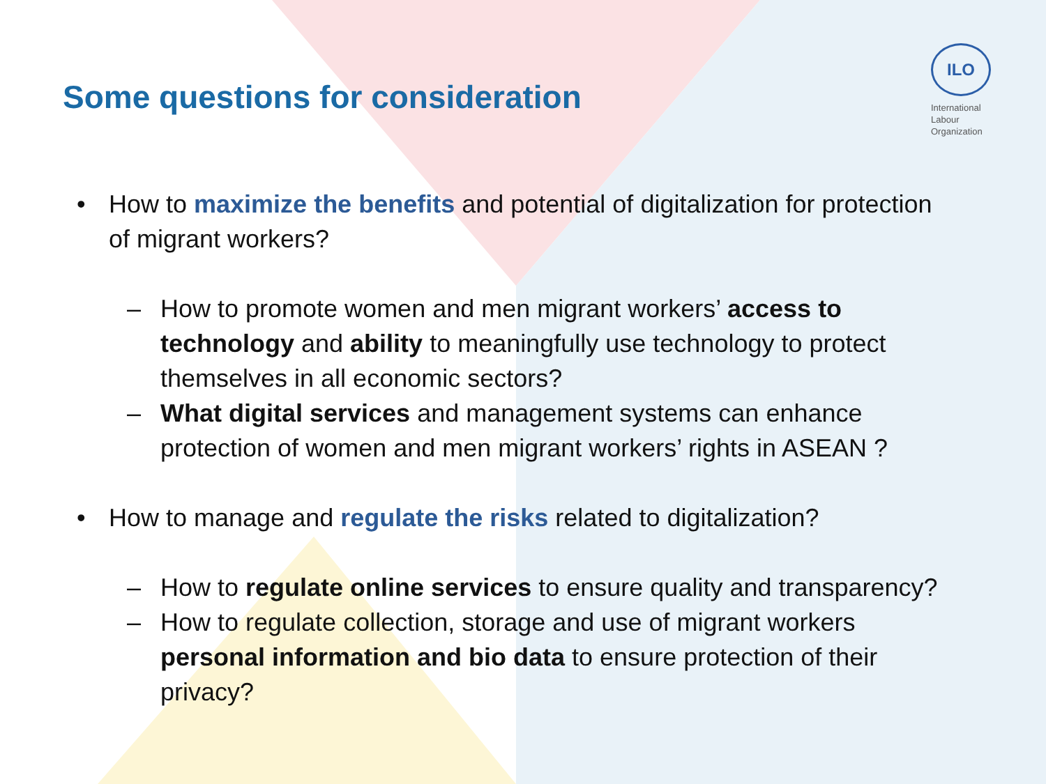Some questions for consideration
ILO
International
Labour
Organization
• How to maximize the benefits and potential of digitalization for protection of migrant workers?
– How to promote women and men migrant workers’ access to technology and ability to meaningfully use technology to protect themselves in all economic sectors?
– What digital services and management systems can enhance protection of women and men migrant workers’ rights in ASEAN ?
• How to manage and regulate the risks related to digitalization?
– How to regulate online services to ensure quality and transparency?
– How to regulate collection, storage and use of migrant workers personal information and bio data to ensure protection of their privacy?